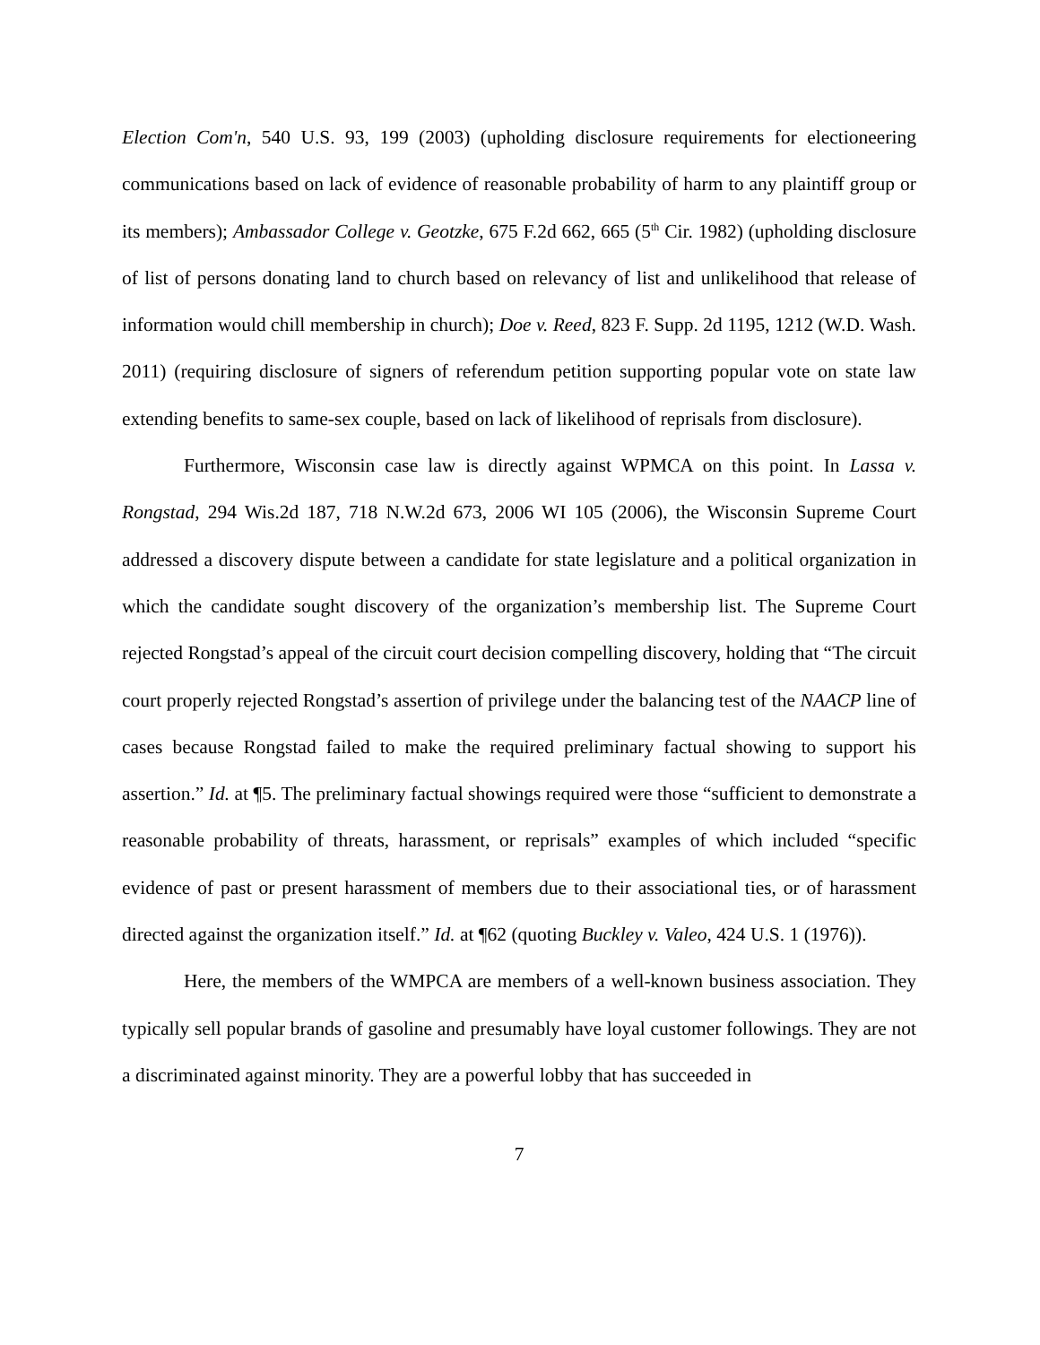Election Com'n, 540 U.S. 93, 199 (2003) (upholding disclosure requirements for electioneering communications based on lack of evidence of reasonable probability of harm to any plaintiff group or its members); Ambassador College v. Geotzke, 675 F.2d 662, 665 (5<sup>th</sup> Cir. 1982) (upholding disclosure of list of persons donating land to church based on relevancy of list and unlikelihood that release of information would chill membership in church); Doe v. Reed, 823 F. Supp. 2d 1195, 1212 (W.D. Wash. 2011) (requiring disclosure of signers of referendum petition supporting popular vote on state law extending benefits to same-sex couple, based on lack of likelihood of reprisals from disclosure).
Furthermore, Wisconsin case law is directly against WPMCA on this point. In Lassa v. Rongstad, 294 Wis.2d 187, 718 N.W.2d 673, 2006 WI 105 (2006), the Wisconsin Supreme Court addressed a discovery dispute between a candidate for state legislature and a political organization in which the candidate sought discovery of the organization’s membership list. The Supreme Court rejected Rongstad’s appeal of the circuit court decision compelling discovery, holding that “The circuit court properly rejected Rongstad’s assertion of privilege under the balancing test of the NAACP line of cases because Rongstad failed to make the required preliminary factual showing to support his assertion.” Id. at ¶5. The preliminary factual showings required were those “sufficient to demonstrate a reasonable probability of threats, harassment, or reprisals” examples of which included “specific evidence of past or present harassment of members due to their associational ties, or of harassment directed against the organization itself.” Id. at ¶62 (quoting Buckley v. Valeo, 424 U.S. 1 (1976)).
Here, the members of the WMPCA are members of a well-known business association. They typically sell popular brands of gasoline and presumably have loyal customer followings. They are not a discriminated against minority. They are a powerful lobby that has succeeded in
7